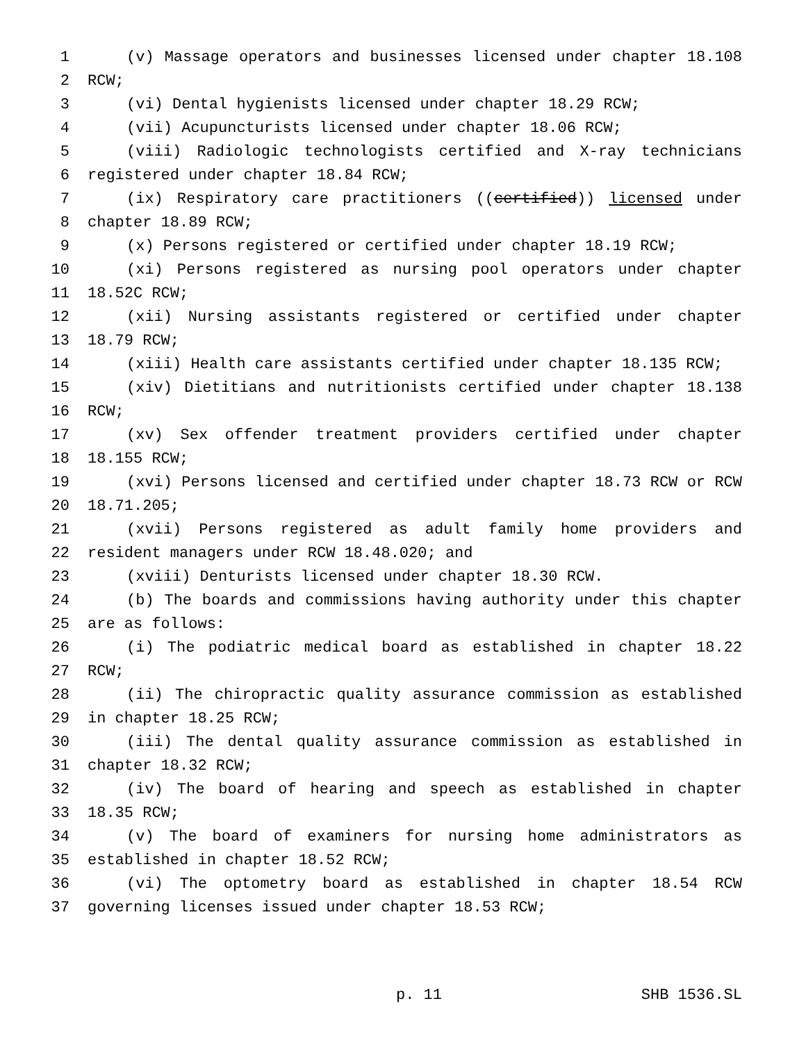1 (v) Massage operators and businesses licensed under chapter 18.108
2 RCW;
3 (vi) Dental hygienists licensed under chapter 18.29 RCW;
4 (vii) Acupuncturists licensed under chapter 18.06 RCW;
5 (viii) Radiologic technologists certified and X-ray technicians
6 registered under chapter 18.84 RCW;
7 (ix) Respiratory care practitioners ((certified)) licensed under
8 chapter 18.89 RCW;
9 (x) Persons registered or certified under chapter 18.19 RCW;
10 (xi) Persons registered as nursing pool operators under chapter
11 18.52C RCW;
12 (xii) Nursing assistants registered or certified under chapter
13 18.79 RCW;
14 (xiii) Health care assistants certified under chapter 18.135 RCW;
15 (xiv) Dietitians and nutritionists certified under chapter 18.138
16 RCW;
17 (xv) Sex offender treatment providers certified under chapter
18 18.155 RCW;
19 (xvi) Persons licensed and certified under chapter 18.73 RCW or RCW
20 18.71.205;
21 (xvii) Persons registered as adult family home providers and
22 resident managers under RCW 18.48.020; and
23 (xviii) Denturists licensed under chapter 18.30 RCW.
24 (b) The boards and commissions having authority under this chapter
25 are as follows:
26 (i) The podiatric medical board as established in chapter 18.22
27 RCW;
28 (ii) The chiropractic quality assurance commission as established
29 in chapter 18.25 RCW;
30 (iii) The dental quality assurance commission as established in
31 chapter 18.32 RCW;
32 (iv) The board of hearing and speech as established in chapter
33 18.35 RCW;
34 (v) The board of examiners for nursing home administrators as
35 established in chapter 18.52 RCW;
36 (vi) The optometry board as established in chapter 18.54 RCW
37 governing licenses issued under chapter 18.53 RCW;
p. 11 SHB 1536.SL